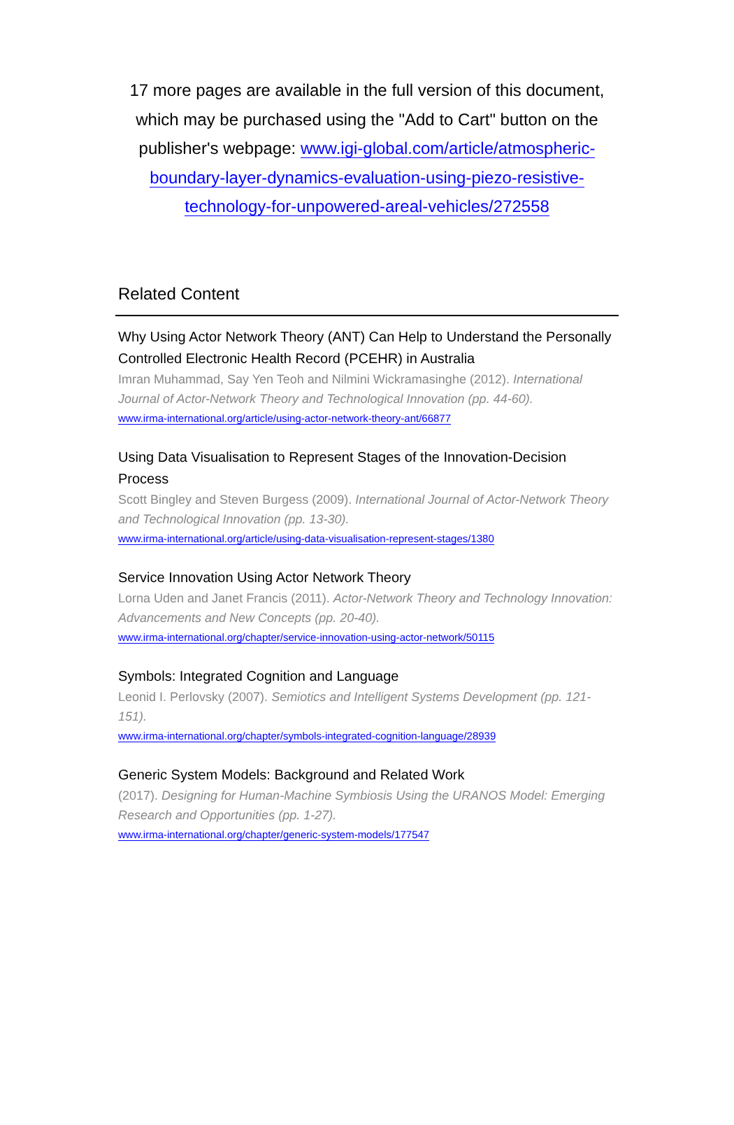17 more pages are available in the full version of this document, which may be purchased using the "Add to Cart" button on the publisher's webpage: www.igi-global.com/article/atmospheric-boundary-layer-dynamics-evaluation-using-piezo-resistive-technology-for-unpowered-areal-vehicles/272558
Related Content
Why Using Actor Network Theory (ANT) Can Help to Understand the Personally Controlled Electronic Health Record (PCEHR) in Australia
Imran Muhammad, Say Yen Teoh and Nilmini Wickramasinghe (2012). International Journal of Actor-Network Theory and Technological Innovation (pp. 44-60).
www.irma-international.org/article/using-actor-network-theory-ant/66877
Using Data Visualisation to Represent Stages of the Innovation-Decision Process
Scott Bingley and Steven Burgess (2009). International Journal of Actor-Network Theory and Technological Innovation (pp. 13-30).
www.irma-international.org/article/using-data-visualisation-represent-stages/1380
Service Innovation Using Actor Network Theory
Lorna Uden and Janet Francis (2011). Actor-Network Theory and Technology Innovation: Advancements and New Concepts (pp. 20-40).
www.irma-international.org/chapter/service-innovation-using-actor-network/50115
Symbols: Integrated Cognition and Language
Leonid I. Perlovsky (2007). Semiotics and Intelligent Systems Development (pp. 121-151).
www.irma-international.org/chapter/symbols-integrated-cognition-language/28939
Generic System Models: Background and Related Work
(2017). Designing for Human-Machine Symbiosis Using the URANOS Model: Emerging Research and Opportunities (pp. 1-27).
www.irma-international.org/chapter/generic-system-models/177547